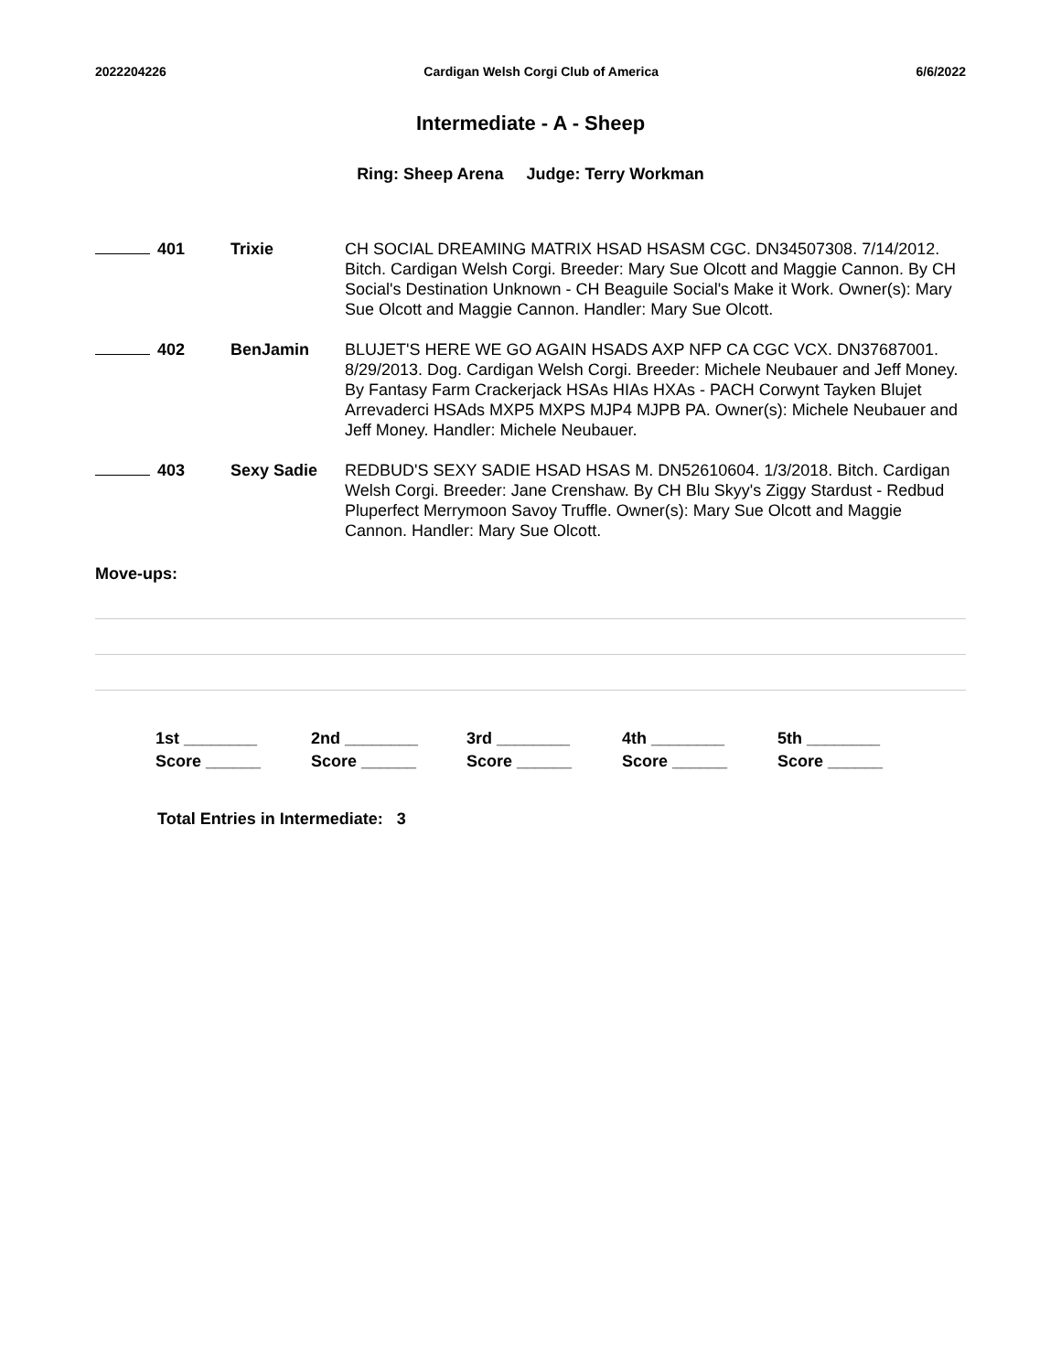2022204226 Cardigan Welsh Corgi Club of America 6/6/2022
Intermediate - A - Sheep
Ring: Sheep Arena Judge: Terry Workman
| 401 | Trixie | CH SOCIAL DREAMING MATRIX HSAD HSASM CGC. DN34507308. 7/14/2012. Bitch. Cardigan Welsh Corgi. Breeder: Mary Sue Olcott and Maggie Cannon. By CH Social's Destination Unknown - CH Beaguile Social's Make it Work. Owner(s): Mary Sue Olcott and Maggie Cannon. Handler: Mary Sue Olcott. |
| 402 | BenJamin | BLUJET'S HERE WE GO AGAIN HSADS AXP NFP CA CGC VCX. DN37687001. 8/29/2013. Dog. Cardigan Welsh Corgi. Breeder: Michele Neubauer and Jeff Money. By Fantasy Farm Crackerjack HSAs HIAs HXAs - PACH Corwynt Tayken Blujet Arrevaderci HSAds MXP5 MXPS MJP4 MJPB PA. Owner(s): Michele Neubauer and Jeff Money. Handler: Michele Neubauer. |
| 403 | Sexy Sadie | REDBUD'S SEXY SADIE HSAD HSAS M. DN52610604. 1/3/2018. Bitch. Cardigan Welsh Corgi. Breeder: Jane Crenshaw. By CH Blu Skyy's Ziggy Stardust - Redbud Pluperfect Merrymoon Savoy Truffle. Owner(s): Mary Sue Olcott and Maggie Cannon. Handler: Mary Sue Olcott. |
Move-ups:
| 1st ________ | 2nd ________ | 3rd ________ | 4th ________ | 5th ________ |
| Score ______ | Score ______ | Score ______ | Score ______ | Score ______ |
Total Entries in Intermediate: 3